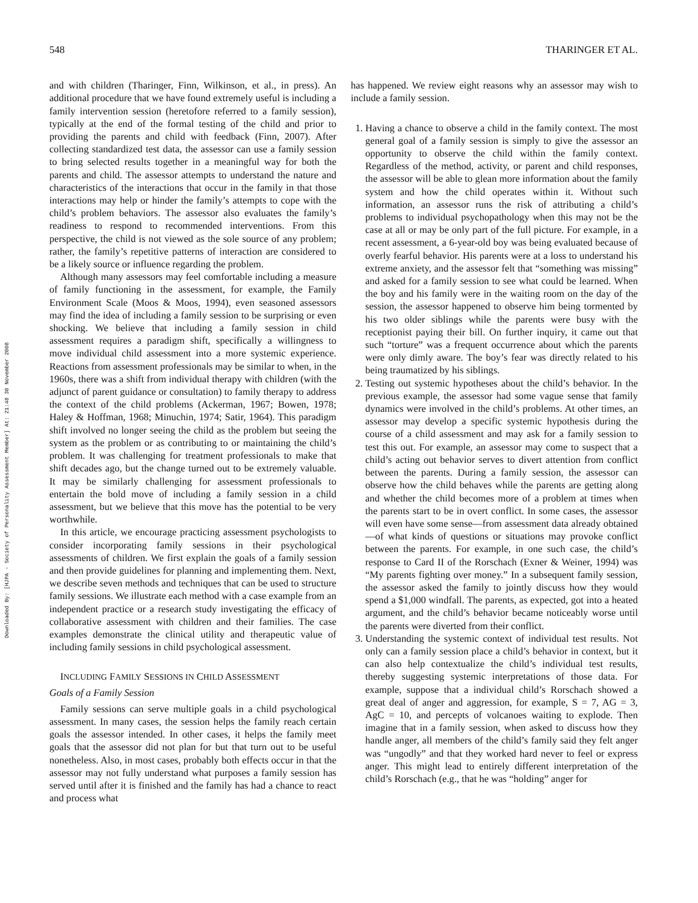Downloaded By: [HJPA - Society of Personality Assessment Member] At: 21:48 30 November 2008
548 THARINGER ET AL.
and with children (Tharinger, Finn, Wilkinson, et al., in press). An additional procedure that we have found extremely useful is including a family intervention session (heretofore referred to a family session), typically at the end of the formal testing of the child and prior to providing the parents and child with feedback (Finn, 2007). After collecting standardized test data, the assessor can use a family session to bring selected results together in a meaningful way for both the parents and child. The assessor attempts to understand the nature and characteristics of the interactions that occur in the family in that those interactions may help or hinder the family’s attempts to cope with the child’s problem behaviors. The assessor also evaluates the family’s readiness to respond to recommended interventions. From this perspective, the child is not viewed as the sole source of any problem; rather, the family’s repetitive patterns of interaction are considered to be a likely source or influence regarding the problem.
Although many assessors may feel comfortable including a measure of family functioning in the assessment, for example, the Family Environment Scale (Moos & Moos, 1994), even seasoned assessors may find the idea of including a family session to be surprising or even shocking. We believe that including a family session in child assessment requires a paradigm shift, specifically a willingness to move individual child assessment into a more systemic experience. Reactions from assessment professionals may be similar to when, in the 1960s, there was a shift from individual therapy with children (with the adjunct of parent guidance or consultation) to family therapy to address the context of the child problems (Ackerman, 1967; Bowen, 1978; Haley & Hoffman, 1968; Minuchin, 1974; Satir, 1964). This paradigm shift involved no longer seeing the child as the problem but seeing the system as the problem or as contributing to or maintaining the child’s problem. It was challenging for treatment professionals to make that shift decades ago, but the change turned out to be extremely valuable. It may be similarly challenging for assessment professionals to entertain the bold move of including a family session in a child assessment, but we believe that this move has the potential to be very worthwhile.
In this article, we encourage practicing assessment psychologists to consider incorporating family sessions in their psychological assessments of children. We first explain the goals of a family session and then provide guidelines for planning and implementing them. Next, we describe seven methods and techniques that can be used to structure family sessions. We illustrate each method with a case example from an independent practice or a research study investigating the efficacy of collaborative assessment with children and their families. The case examples demonstrate the clinical utility and therapeutic value of including family sessions in child psychological assessment.
INCLUDING FAMILY SESSIONS IN CHILD ASSESSMENT
Goals of a Family Session
Family sessions can serve multiple goals in a child psychological assessment. In many cases, the session helps the family reach certain goals the assessor intended. In other cases, it helps the family meet goals that the assessor did not plan for but that turn out to be useful nonetheless. Also, in most cases, probably both effects occur in that the assessor may not fully understand what purposes a family session has served until after it is finished and the family has had a chance to react and process what
has happened. We review eight reasons why an assessor may wish to include a family session.
1. Having a chance to observe a child in the family context. The most general goal of a family session is simply to give the assessor an opportunity to observe the child within the family context. Regardless of the method, activity, or parent and child responses, the assessor will be able to glean more information about the family system and how the child operates within it. Without such information, an assessor runs the risk of attributing a child’s problems to individual psychopathology when this may not be the case at all or may be only part of the full picture. For example, in a recent assessment, a 6-year-old boy was being evaluated because of overly fearful behavior. His parents were at a loss to understand his extreme anxiety, and the assessor felt that “something was missing” and asked for a family session to see what could be learned. When the boy and his family were in the waiting room on the day of the session, the assessor happened to observe him being tormented by his two older siblings while the parents were busy with the receptionist paying their bill. On further inquiry, it came out that such “torture” was a frequent occurrence about which the parents were only dimly aware. The boy’s fear was directly related to his being traumatized by his siblings.
2. Testing out systemic hypotheses about the child’s behavior. In the previous example, the assessor had some vague sense that family dynamics were involved in the child’s problems. At other times, an assessor may develop a specific systemic hypothesis during the course of a child assessment and may ask for a family session to test this out. For example, an assessor may come to suspect that a child’s acting out behavior serves to divert attention from conflict between the parents. During a family session, the assessor can observe how the child behaves while the parents are getting along and whether the child becomes more of a problem at times when the parents start to be in overt conflict. In some cases, the assessor will even have some sense—from assessment data already obtained—of what kinds of questions or situations may provoke conflict between the parents. For example, in one such case, the child’s response to Card II of the Rorschach (Exner & Weiner, 1994) was “My parents fighting over money.” In a subsequent family session, the assessor asked the family to jointly discuss how they would spend a $1,000 windfall. The parents, as expected, got into a heated argument, and the child’s behavior became noticeably worse until the parents were diverted from their conflict.
3. Understanding the systemic context of individual test results. Not only can a family session place a child’s behavior in context, but it can also help contextualize the child’s individual test results, thereby suggesting systemic interpretations of those data. For example, suppose that a individual child’s Rorschach showed a great deal of anger and aggression, for example, S = 7, AG = 3, AgC = 10, and percepts of volcanoes waiting to explode. Then imagine that in a family session, when asked to discuss how they handle anger, all members of the child’s family said they felt anger was “ungodly” and that they worked hard never to feel or express anger. This might lead to entirely different interpretation of the child’s Rorschach (e.g., that he was “holding” anger for